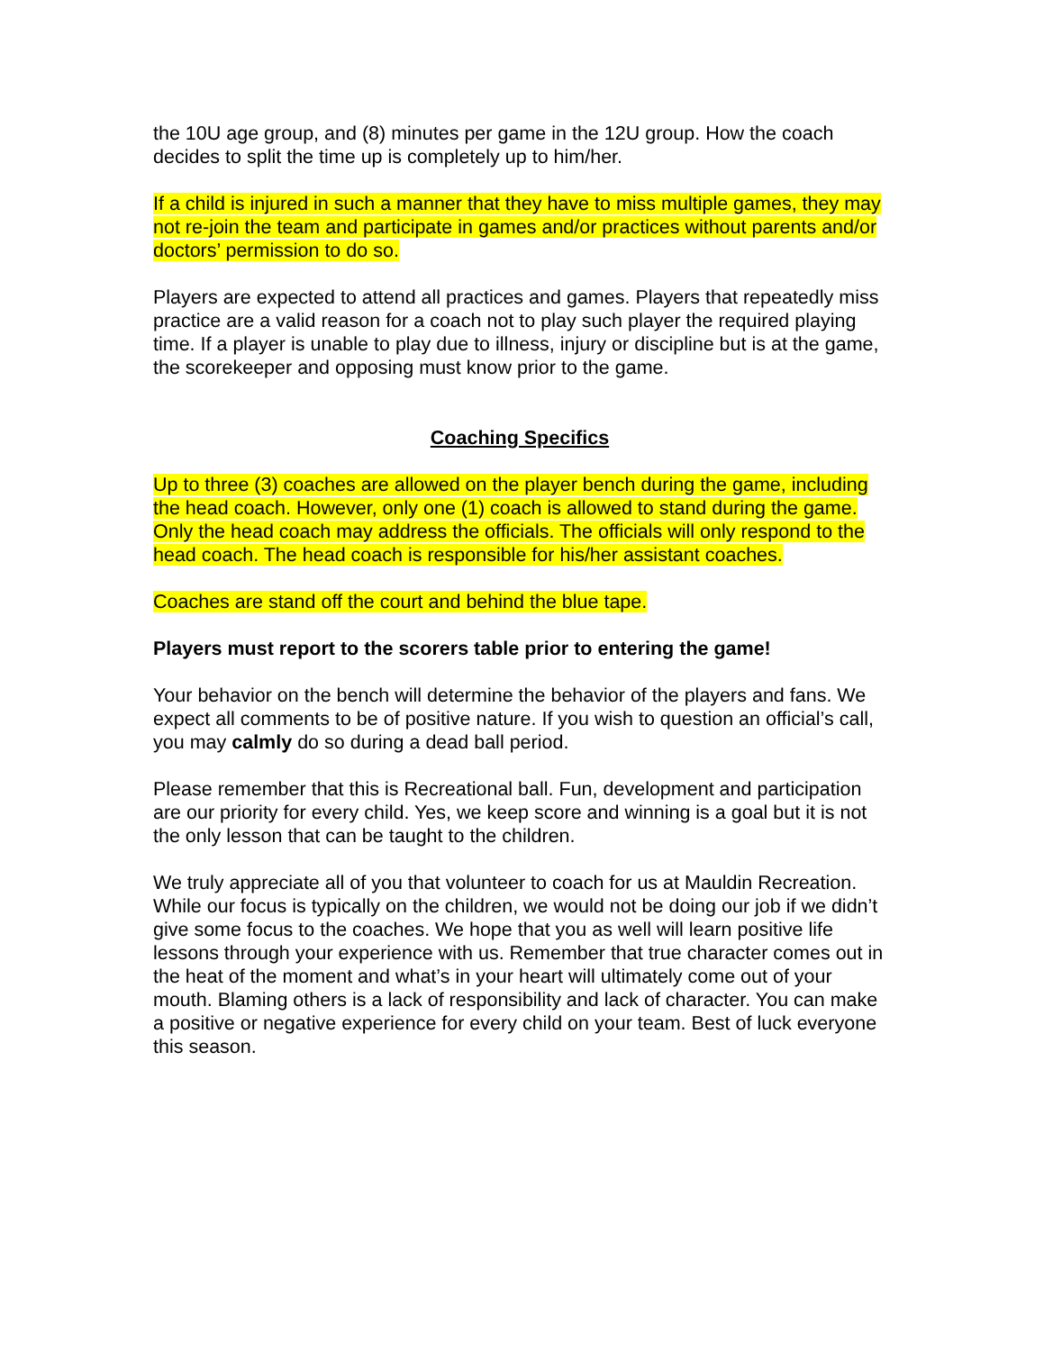the 10U age group, and (8) minutes per game in the 12U group. How the coach decides to split the time up is completely up to him/her.
If a child is injured in such a manner that they have to miss multiple games, they may not re-join the team and participate in games and/or practices without parents and/or doctors’ permission to do so.
Players are expected to attend all practices and games. Players that repeatedly miss practice are a valid reason for a coach not to play such player the required playing time. If a player is unable to play due to illness, injury or discipline but is at the game, the scorekeeper and opposing must know prior to the game.
Coaching Specifics
Up to three (3) coaches are allowed on the player bench during the game, including the head coach. However, only one (1) coach is allowed to stand during the game. Only the head coach may address the officials. The officials will only respond to the head coach. The head coach is responsible for his/her assistant coaches.
Coaches are stand off the court and behind the blue tape.
Players must report to the scorers table prior to entering the game!
Your behavior on the bench will determine the behavior of the players and fans. We expect all comments to be of positive nature. If you wish to question an official’s call, you may calmly do so during a dead ball period.
Please remember that this is Recreational ball. Fun, development and participation are our priority for every child. Yes, we keep score and winning is a goal but it is not the only lesson that can be taught to the children.
We truly appreciate all of you that volunteer to coach for us at Mauldin Recreation. While our focus is typically on the children, we would not be doing our job if we didn’t give some focus to the coaches. We hope that you as well will learn positive life lessons through your experience with us. Remember that true character comes out in the heat of the moment and what’s in your heart will ultimately come out of your mouth. Blaming others is a lack of responsibility and lack of character. You can make a positive or negative experience for every child on your team. Best of luck everyone this season.